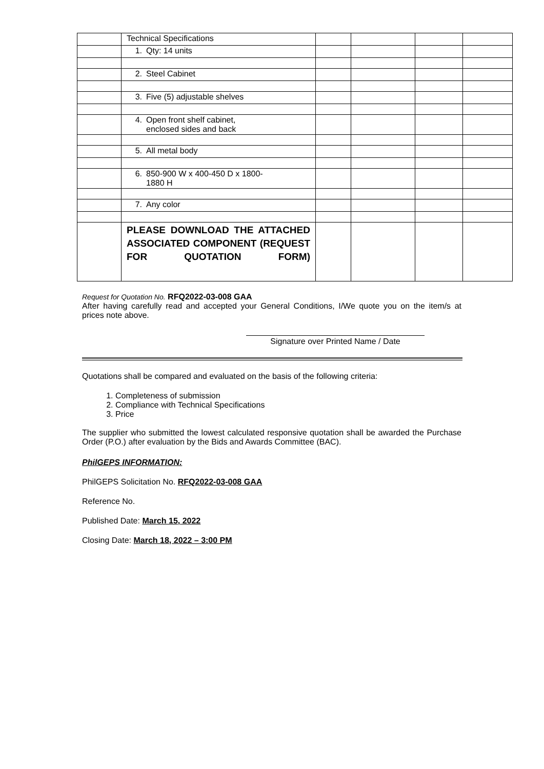| | Technical Specifications | | | | |
| | 1. Qty: 14 units | | | | |
| | 2. Steel Cabinet | | | | |
| | 3. Five (5) adjustable shelves | | | | |
| | 4. Open front shelf cabinet, enclosed sides and back | | | | |
| | 5. All metal body | | | | |
| | 6. 850-900 W x 400-450 D x 1800- 1880 H | | | | |
| | 7. Any color | | | | |
| | PLEASE DOWNLOAD THE ATTACHED ASSOCIATED COMPONENT (REQUEST FOR QUOTATION FORM) | | | | |
Request for Quotation No. RFQ2022-03-008 GAA
After having carefully read and accepted your General Conditions, I/We quote you on the item/s at prices note above.
Signature over Printed Name / Date
Quotations shall be compared and evaluated on the basis of the following criteria:
1. Completeness of submission
2. Compliance with Technical Specifications
3. Price
The supplier who submitted the lowest calculated responsive quotation shall be awarded the Purchase Order (P.O.) after evaluation by the Bids and Awards Committee (BAC).
PhilGEPS INFORMATION:
PhilGEPS Solicitation No. RFQ2022-03-008 GAA
Reference No.
Published Date: March 15, 2022
Closing Date: March 18, 2022 – 3:00 PM